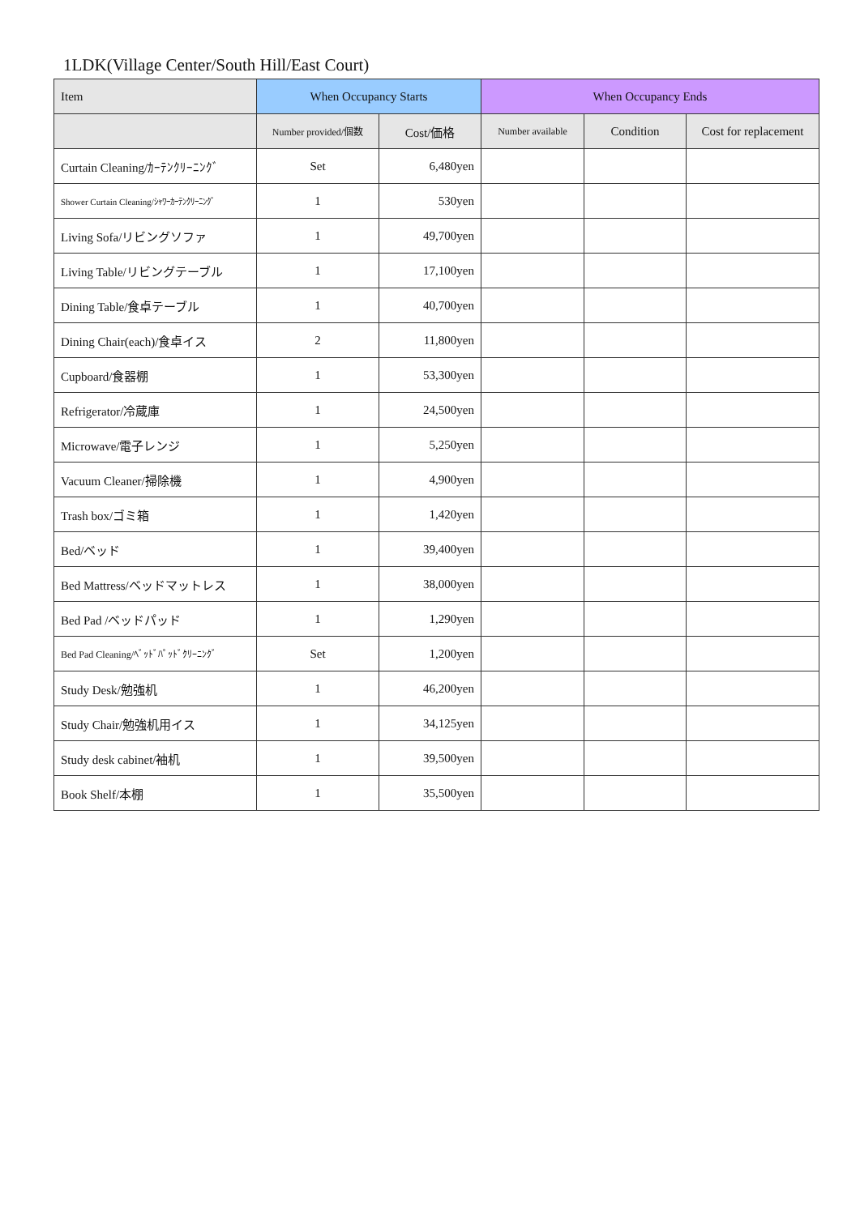1LDK(Village Center/South Hill/East Court)
| Item | When Occupancy Starts | | When Occupancy Ends | | |
| --- | --- | --- | --- | --- | --- |
| | Number provided/個数 | Cost/価格 | Number available | Condition | Cost for replacement |
| Curtain Cleaning/ｶｰﾃﾝｸﾘｰﾆﾝｸﾞ | Set | 6,480yen | | | |
| Shower Curtain Cleaning/ｼｬﾜｰｶｰﾃﾝｸﾘｰﾆﾝｸﾞ | 1 | 530yen | | | |
| Living Sofa/リビングソファ | 1 | 49,700yen | | | |
| Living Table/リビングテーブル | 1 | 17,100yen | | | |
| Dining Table/食卓テーブル | 1 | 40,700yen | | | |
| Dining Chair(each)/食卓イス | 2 | 11,800yen | | | |
| Cupboard/食器棚 | 1 | 53,300yen | | | |
| Refrigerator/冷蔵庫 | 1 | 24,500yen | | | |
| Microwave/電子レンジ | 1 | 5,250yen | | | |
| Vacuum Cleaner/掃除機 | 1 | 4,900yen | | | |
| Trash box/ゴミ箱 | 1 | 1,420yen | | | |
| Bed/ベッド | 1 | 39,400yen | | | |
| Bed Mattress/ベッドマットレス | 1 | 38,000yen | | | |
| Bed Pad /ベッドパッド | 1 | 1,290yen | | | |
| Bed Pad Cleaning/ﾍﾞｯﾄﾞﾊﾟｯﾄﾞｸﾘｰﾆﾝｸﾞ | Set | 1,200yen | | | |
| Study Desk/勉強机 | 1 | 46,200yen | | | |
| Study Chair/勉強机用イス | 1 | 34,125yen | | | |
| Study desk cabinet/袖机 | 1 | 39,500yen | | | |
| Book Shelf/本棚 | 1 | 35,500yen | | | |